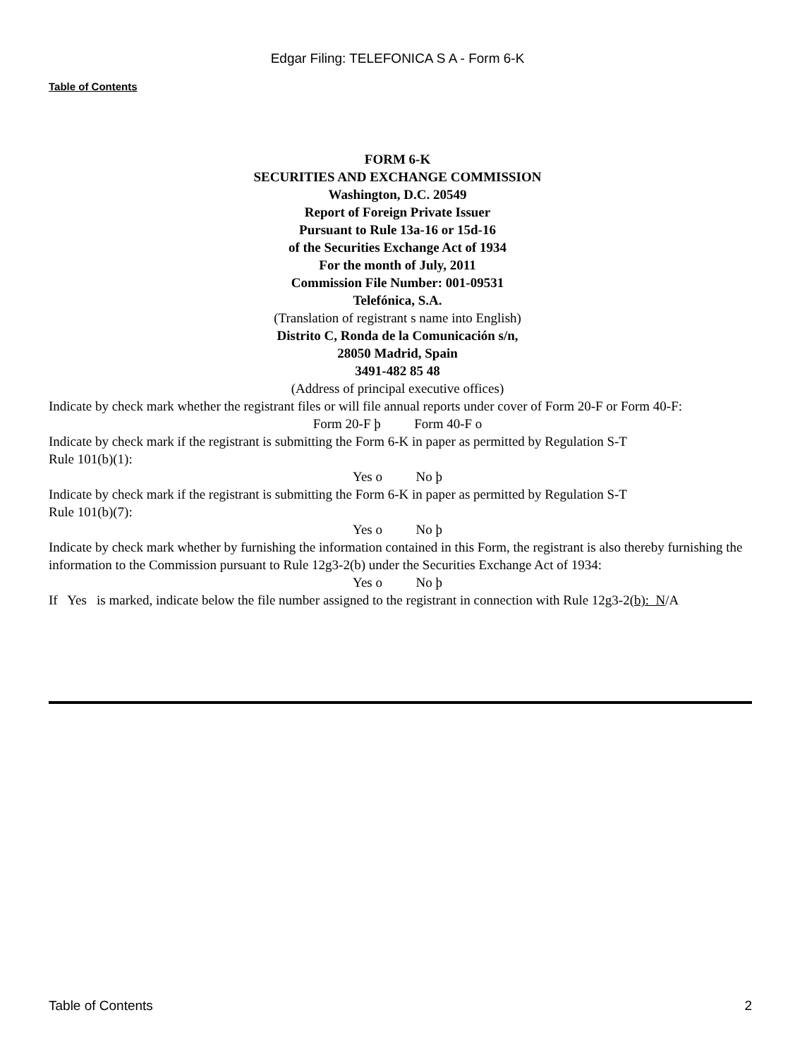Edgar Filing: TELEFONICA S A - Form 6-K
Table of Contents
FORM 6-K
SECURITIES AND EXCHANGE COMMISSION
Washington, D.C. 20549
Report of Foreign Private Issuer
Pursuant to Rule 13a-16 or 15d-16
of the Securities Exchange Act of 1934
For the month of July, 2011
Commission File Number: 001-09531
Telefónica, S.A.
(Translation of registrant s name into English)
Distrito C, Ronda de la Comunicación s/n,
28050 Madrid, Spain
3491-482 85 48
(Address of principal executive offices)
Indicate by check mark whether the registrant files or will file annual reports under cover of Form 20-F or Form 40-F:
Form 20-F þ Form 40-F o
Indicate by check mark if the registrant is submitting the Form 6-K in paper as permitted by Regulation S-T
Rule 101(b)(1):
Yes o No þ
Indicate by check mark if the registrant is submitting the Form 6-K in paper as permitted by Regulation S-T
Rule 101(b)(7):
Yes o No þ
Indicate by check mark whether by furnishing the information contained in this Form, the registrant is also thereby furnishing the information to the Commission pursuant to Rule 12g3-2(b) under the Securities Exchange Act of 1934:
Yes o No þ
If Yes is marked, indicate below the file number assigned to the registrant in connection with Rule 12g3-2(b): N/A
Table of Contents 2